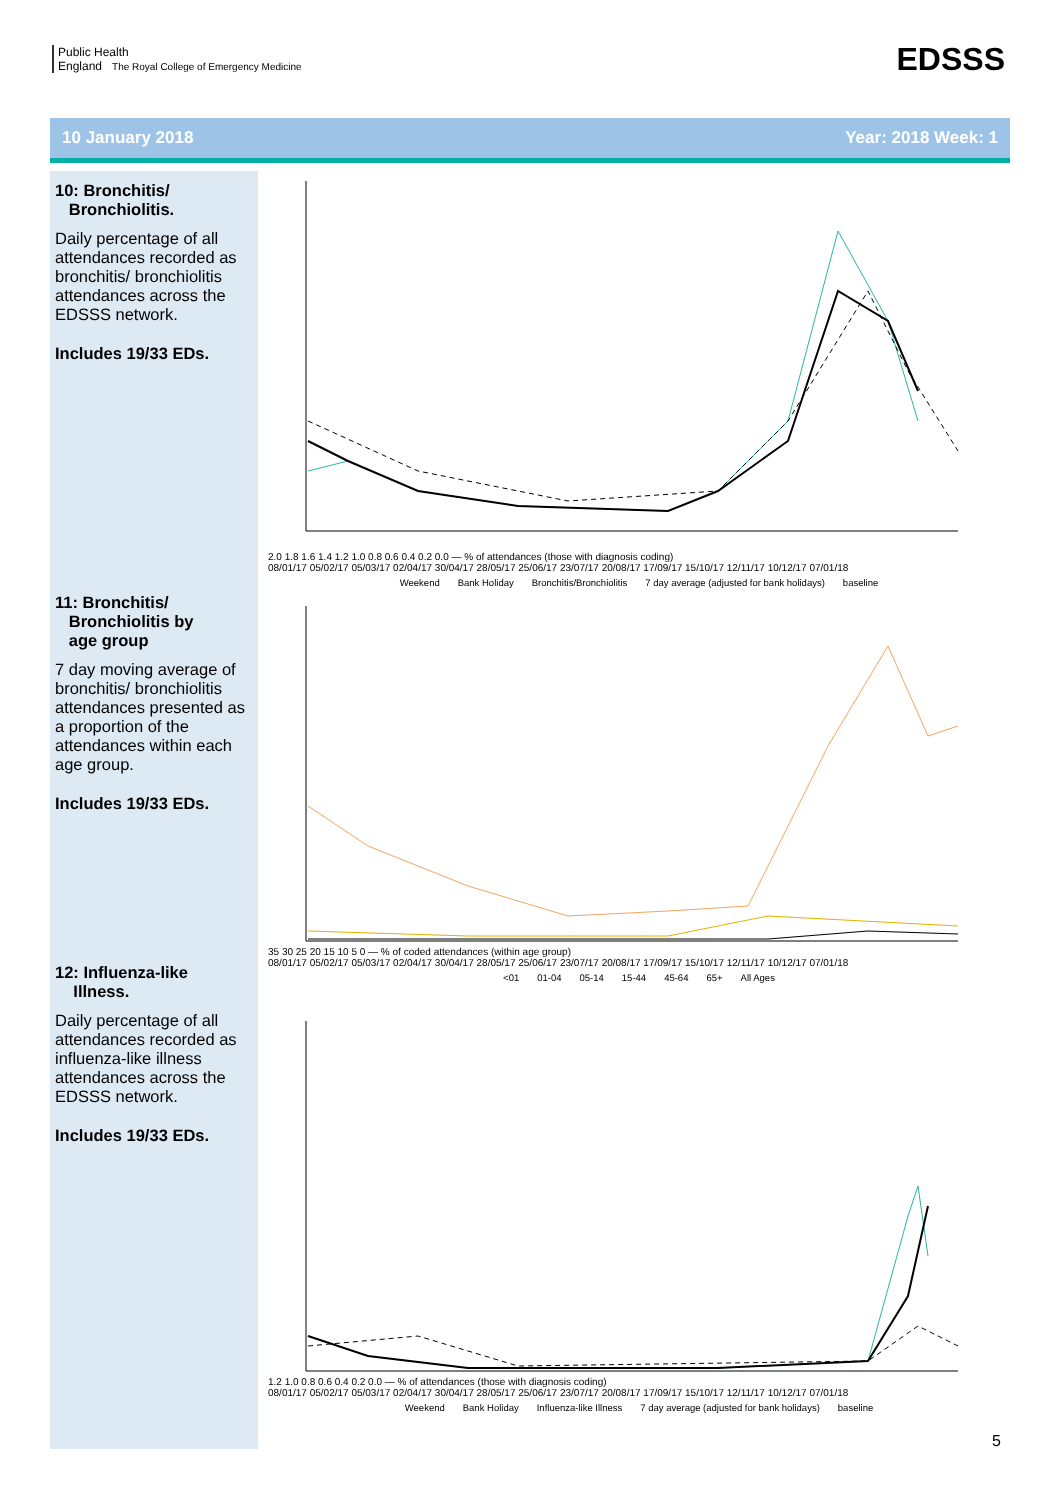Public Health
England The Royal College of Emergency Medicine
EDSSS
10 January 2018 Year: 2018 Week: 1
10: Bronchitis/
Bronchiolitis.
Daily percentage of all attendances recorded as bronchitis/ bronchiolitis attendances across the EDSSS network.
Includes 19/33 EDs.
11: Bronchitis/
Bronchiolitis by
age group
7 day moving average of bronchitis/ bronchiolitis attendances presented as a proportion of the attendances within each age group.
Includes 19/33 EDs.
12: Influenza-like
Illness.
Daily percentage of all attendances recorded as influenza-like illness attendances across the EDSSS network.
Includes 19/33 EDs.
2.0 1.8 1.6 1.4 1.2 1.0 0.8 0.6 0.4 0.2 0.0 — % of attendances (those with diagnosis coding)
08/01/17 05/02/17 05/03/17 02/04/17 30/04/17 28/05/17 25/06/17 23/07/17 20/08/17 17/09/17 15/10/17 12/11/17 10/12/17 07/01/18
Weekend Bank Holiday Bronchitis/Bronchiolitis 7 day average (adjusted for bank holidays) baseline
35 30 25 20 15 10 5 0 — % of coded attendances (within age group)
08/01/17 05/02/17 05/03/17 02/04/17 30/04/17 28/05/17 25/06/17 23/07/17 20/08/17 17/09/17 15/10/17 12/11/17 10/12/17 07/01/18
<01 01-04 05-14 15-44 45-64 65+ All Ages
1.2 1.0 0.8 0.6 0.4 0.2 0.0 — % of attendances (those with diagnosis coding)
08/01/17 05/02/17 05/03/17 02/04/17 30/04/17 28/05/17 25/06/17 23/07/17 20/08/17 17/09/17 15/10/17 12/11/17 10/12/17 07/01/18
Weekend Bank Holiday Influenza-like Illness 7 day average (adjusted for bank holidays) baseline
5